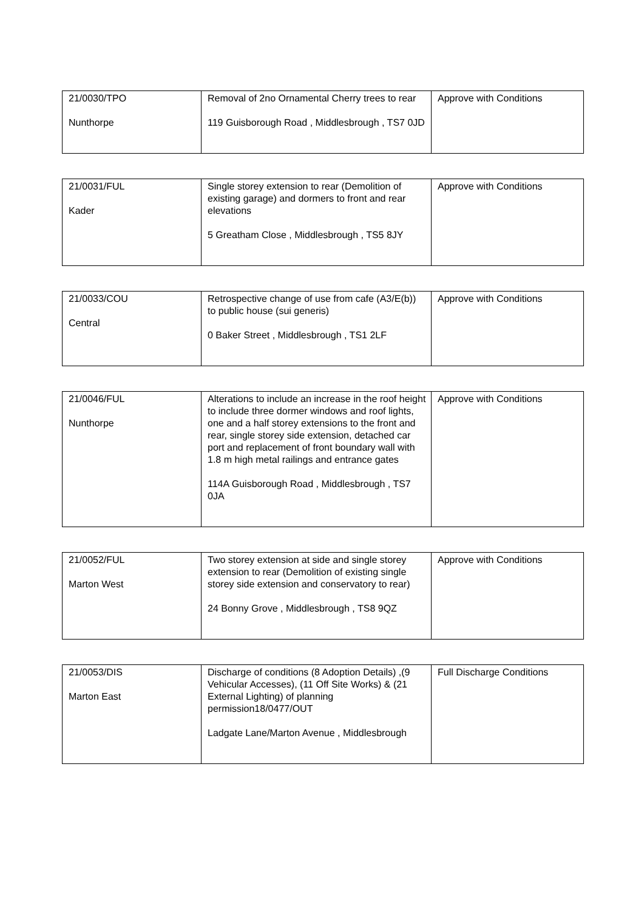| 21/0030/TPO Nunthorpe | Removal of 2no Ornamental Cherry trees to rear 119 Guisborough Road , Middlesbrough , TS7 0JD | Approve with Conditions |
| 21/0031/FUL Kader | Single storey extension to rear (Demolition of existing garage) and dormers to front and rear elevations 5 Greatham Close , Middlesbrough , TS5 8JY | Approve with Conditions |
| 21/0033/COU Central | Retrospective change of use from cafe (A3/E(b)) to public house (sui generis) 0 Baker Street , Middlesbrough , TS1 2LF | Approve with Conditions |
| 21/0046/FUL Nunthorpe | Alterations to include an increase in the roof height to include three dormer windows and roof lights, one and a half storey extensions to the front and rear, single storey side extension, detached car port and replacement of front boundary wall with 1.8 m high metal railings and entrance gates 114A Guisborough Road , Middlesbrough , TS7 0JA | Approve with Conditions |
| 21/0052/FUL Marton West | Two storey extension at side and single storey extension to rear (Demolition of existing single storey side extension and conservatory to rear) 24 Bonny Grove , Middlesbrough , TS8 9QZ | Approve with Conditions |
| 21/0053/DIS Marton East | Discharge of conditions (8 Adoption Details) ,(9 Vehicular Accesses), (11 Off Site Works) & (21 External Lighting) of planning permission18/0477/OUT Ladgate Lane/Marton Avenue , Middlesbrough | Full Discharge Conditions |